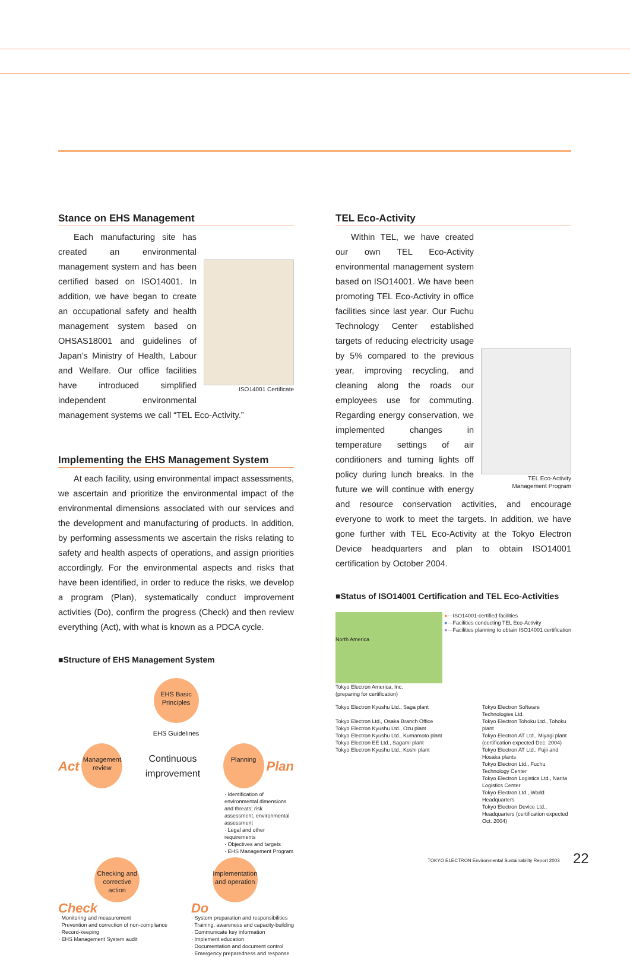Stance on EHS Management
ISO14001 Certificate
Each manufacturing site has created an environmental management system and has been certified based on ISO14001. In addition, we have began to create an occupational safety and health management system based on OHSAS18001 and guidelines of Japan’s Ministry of Health, Labour and Welfare. Our office facilities have introduced simplified independent environmental management systems we call “TEL Eco-Activity.”
Implementing the EHS Management System
At each facility, using environmental impact assessments, we ascertain and prioritize the environmental impact of the environmental dimensions associated with our services and the development and manufacturing of products. In addition, by performing assessments we ascertain the risks relating to safety and health aspects of operations, and assign priorities accordingly. For the environmental aspects and risks that have been identified, in order to reduce the risks, we develop a program (Plan), systematically conduct improvement activities (Do), confirm the progress (Check) and then review everything (Act), with what is known as a PDCA cycle.
■Structure of EHS Management System
EHS Basic Principles
EHS Guidelines
Act Management review Continuous improvement Planning Plan
· Identification of environmental dimensions and threats; risk assessment, environmental assessment
· Legal and other requirements
· Objectives and targets
· EHS Management Program
Checking and corrective action Implementation and operation
Check
· Monitoring and measurement
· Prevention and correction of non-compliance
· Record-keeping
· EHS Management System audit
Do
· System preparation and responsibilities
· Training, awareness and capacity-building
· Communicate key information
· Implement education
· Documentation and document control
· Emergency preparedness and response
TEL Eco-Activity
TEL Eco-Activity
Management Program
Within TEL, we have created our own TEL Eco-Activity environmental management system based on ISO14001. We have been promoting TEL Eco-Activity in office facilities since last year. Our Fuchu Technology Center established targets of reducing electricity usage by 5% compared to the previous year, improving recycling, and cleaning along the roads our employees use for commuting. Regarding energy conservation, we implemented changes in temperature settings of air conditioners and turning lights off policy during lunch breaks. In the future we will continue with energy and resource conservation activities, and encourage everyone to work to meet the targets. In addition, we have gone further with TEL Eco-Activity at the Tokyo Electron Device headquarters and plan to obtain ISO14001 certification by October 2004.
■Status of ISO14001 Certification and TEL Eco-Activities
North America
Tokyo Electron America, Inc.
(preparing for certification)
●···ISO14001-certified facilities
●···Facilities conducting TEL Eco-Activity
●···Facilities planning to obtain ISO14001 certification
Tokyo Electron Kyushu Ltd., Saga plant
Tokyo Electron Ltd., Osaka Branch Office
Tokyo Electron Kyushu Ltd., Ozu plant
Tokyo Electron Kyushu Ltd., Kumamoto plant
Tokyo Electron EE Ltd., Sagami plant
Tokyo Electron Kyushu Ltd., Koshi plant
Tokyo Electron Software Technologies Ltd.
Tokyo Electron Tohoku Ltd., Tohoku plant
Tokyo Electron AT Ltd., Miyagi plant (certification expected Dec. 2004)
Tokyo Electron AT Ltd., Fujii and Hosaka plants
Tokyo Electron Ltd., Fuchu Technology Center
Tokyo Electron Logistics Ltd., Narita Logistics Center
Tokyo Electron Ltd., World Headquarters
Tokyo Electron Device Ltd., Headquarters (certification expected Oct. 2004)
TOKYO ELECTRON Environmental Sustainability Report 2003
22